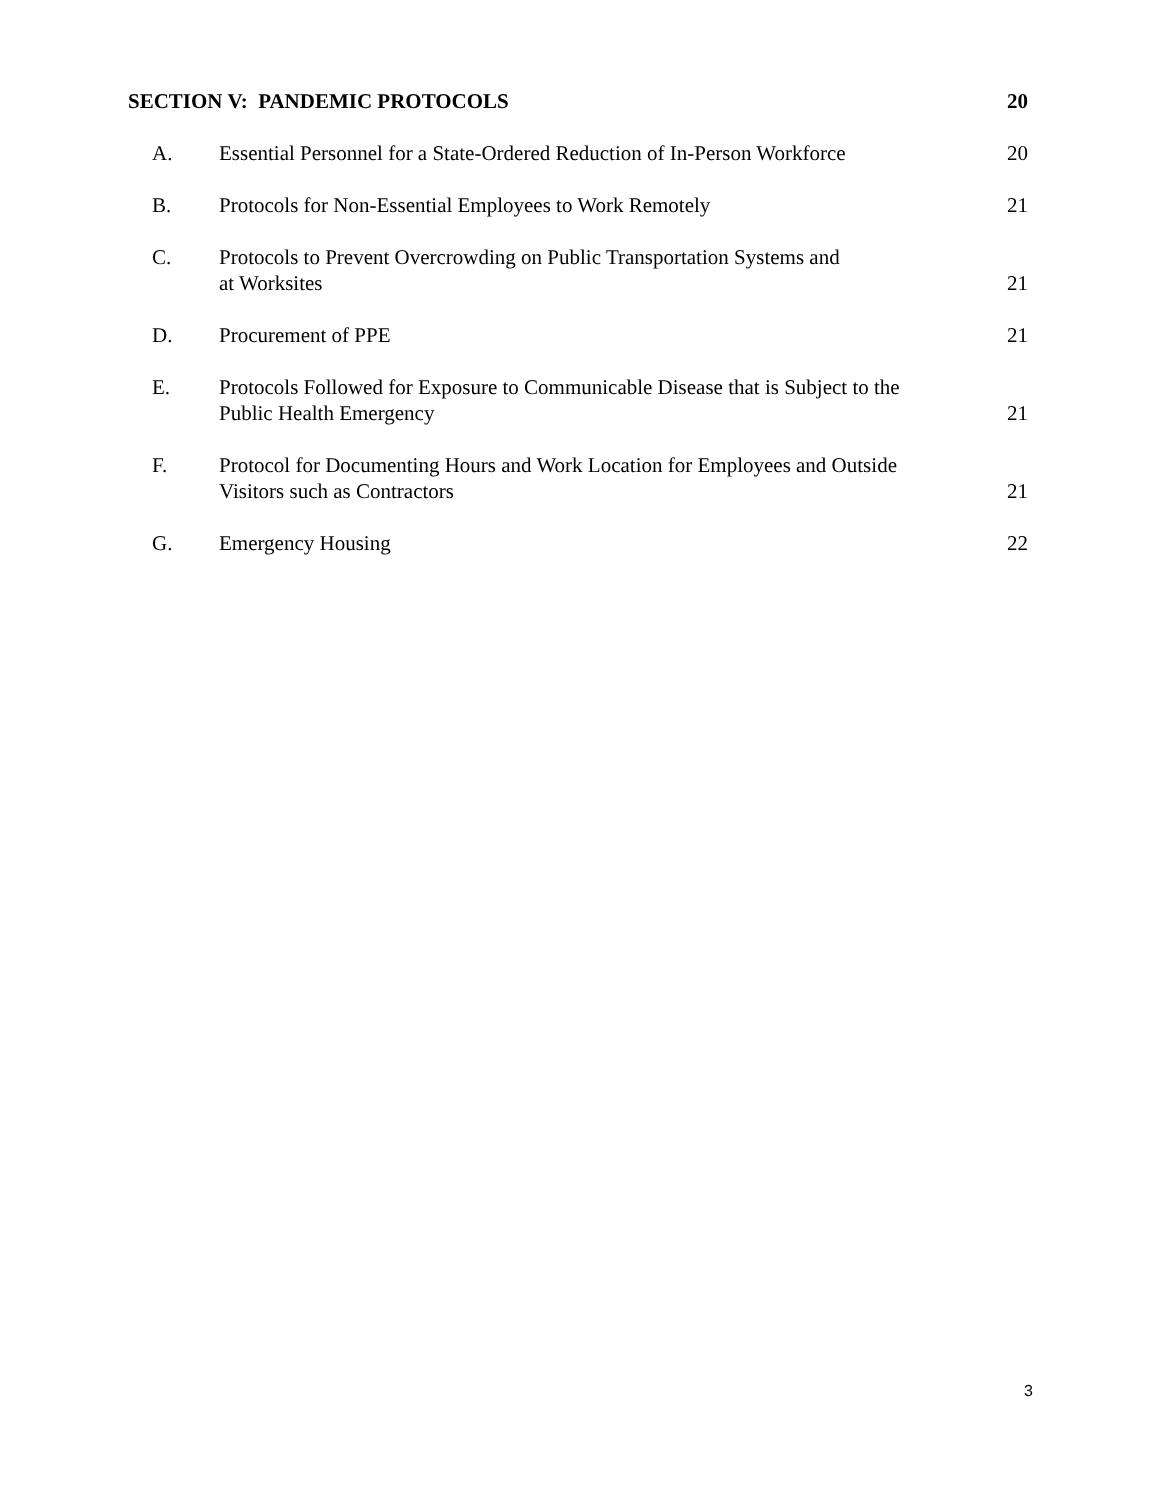| SECTION V: PANDEMIC PROTOCOLS | | 20 |
| A. | Essential Personnel for a State-Ordered Reduction of In-Person Workforce | 20 |
| B. | Protocols for Non-Essential Employees to Work Remotely | 21 |
| C. | Protocols to Prevent Overcrowding on Public Transportation Systems and at Worksites | 21 |
| D. | Procurement of PPE | 21 |
| E. | Protocols Followed for Exposure to Communicable Disease that is Subject to the Public Health Emergency | 21 |
| F. | Protocol for Documenting Hours and Work Location for Employees and Outside Visitors such as Contractors | 21 |
| G. | Emergency Housing | 22 |
3